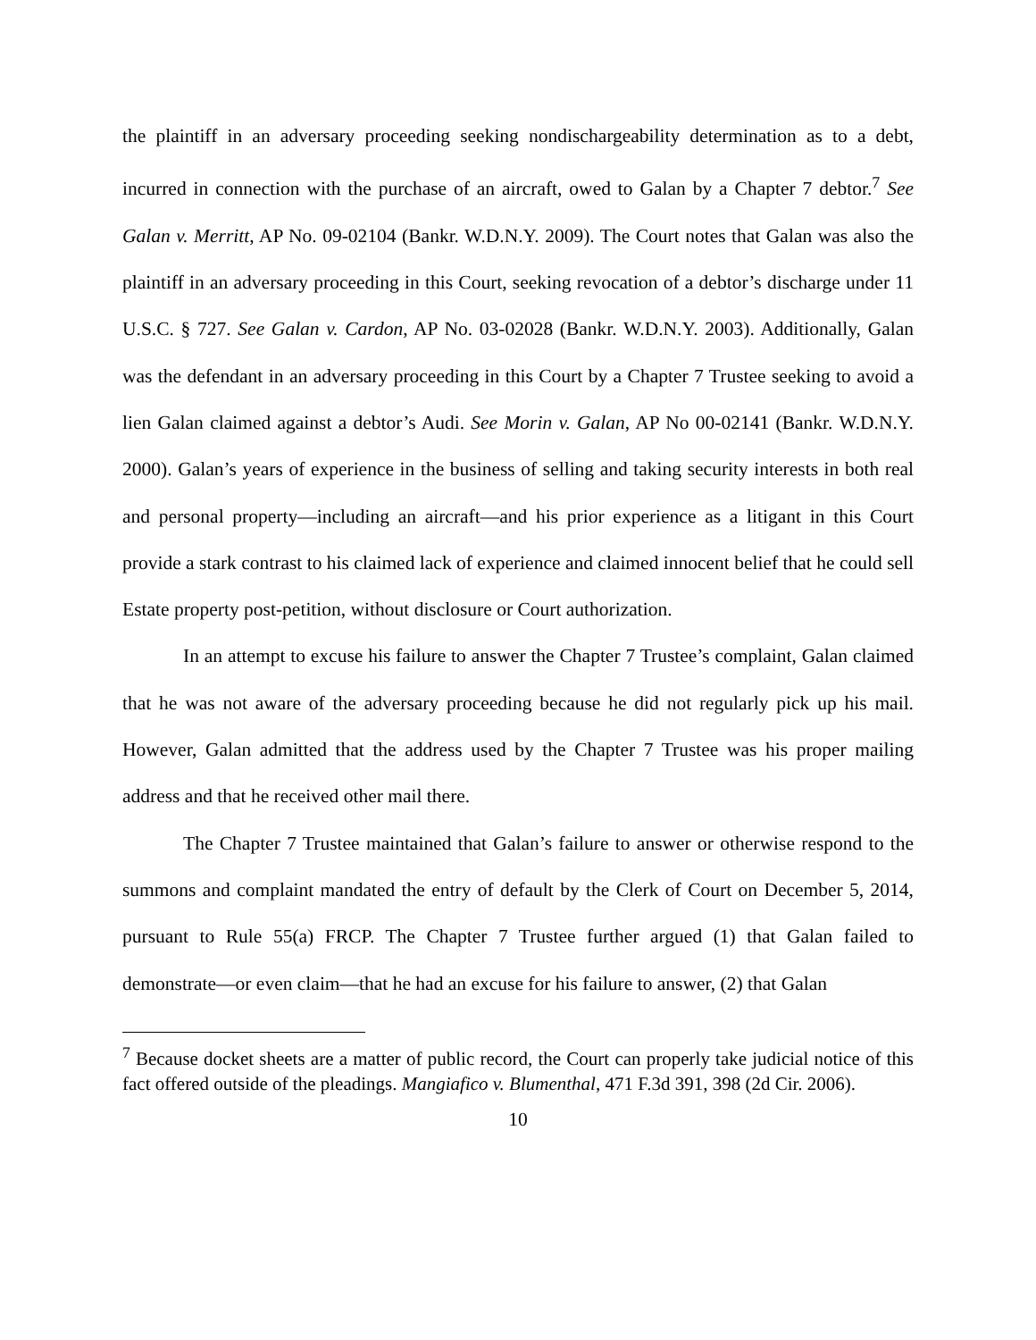the plaintiff in an adversary proceeding seeking nondischargeability determination as to a debt, incurred in connection with the purchase of an aircraft, owed to Galan by a Chapter 7 debtor.<sup>7</sup> See Galan v. Merritt, AP No. 09-02104 (Bankr. W.D.N.Y. 2009). The Court notes that Galan was also the plaintiff in an adversary proceeding in this Court, seeking revocation of a debtor’s discharge under 11 U.S.C. § 727. See Galan v. Cardon, AP No. 03-02028 (Bankr. W.D.N.Y. 2003). Additionally, Galan was the defendant in an adversary proceeding in this Court by a Chapter 7 Trustee seeking to avoid a lien Galan claimed against a debtor’s Audi. See Morin v. Galan, AP No 00-02141 (Bankr. W.D.N.Y. 2000). Galan’s years of experience in the business of selling and taking security interests in both real and personal property—including an aircraft—and his prior experience as a litigant in this Court provide a stark contrast to his claimed lack of experience and claimed innocent belief that he could sell Estate property post-petition, without disclosure or Court authorization.
In an attempt to excuse his failure to answer the Chapter 7 Trustee’s complaint, Galan claimed that he was not aware of the adversary proceeding because he did not regularly pick up his mail. However, Galan admitted that the address used by the Chapter 7 Trustee was his proper mailing address and that he received other mail there.
The Chapter 7 Trustee maintained that Galan’s failure to answer or otherwise respond to the summons and complaint mandated the entry of default by the Clerk of Court on December 5, 2014, pursuant to Rule 55(a) FRCP. The Chapter 7 Trustee further argued (1) that Galan failed to demonstrate—or even claim—that he had an excuse for his failure to answer, (2) that Galan
<sup>7</sup> Because docket sheets are a matter of public record, the Court can properly take judicial notice of this fact offered outside of the pleadings. Mangiafico v. Blumenthal, 471 F.3d 391, 398 (2d Cir. 2006).
10